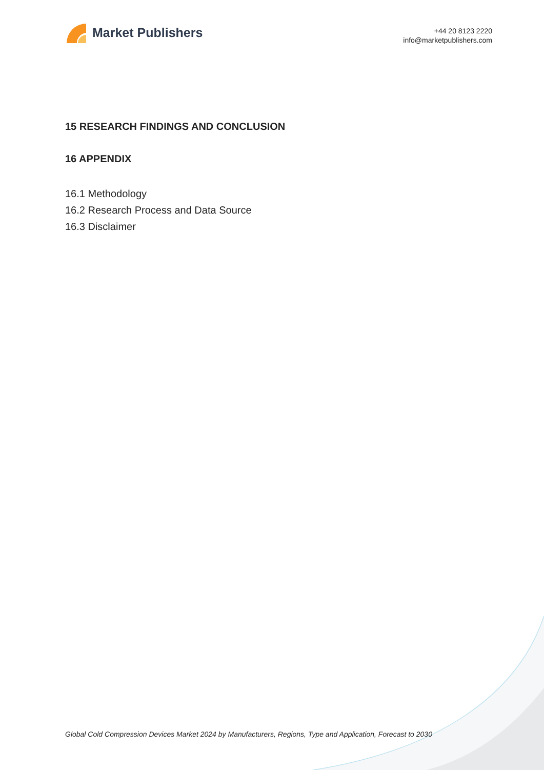Market Publishers
+44 20 8123 2220
info@marketpublishers.com
15 RESEARCH FINDINGS AND CONCLUSION
16 APPENDIX
16.1 Methodology
16.2 Research Process and Data Source
16.3 Disclaimer
Global Cold Compression Devices Market 2024 by Manufacturers, Regions, Type and Application, Forecast to 2030